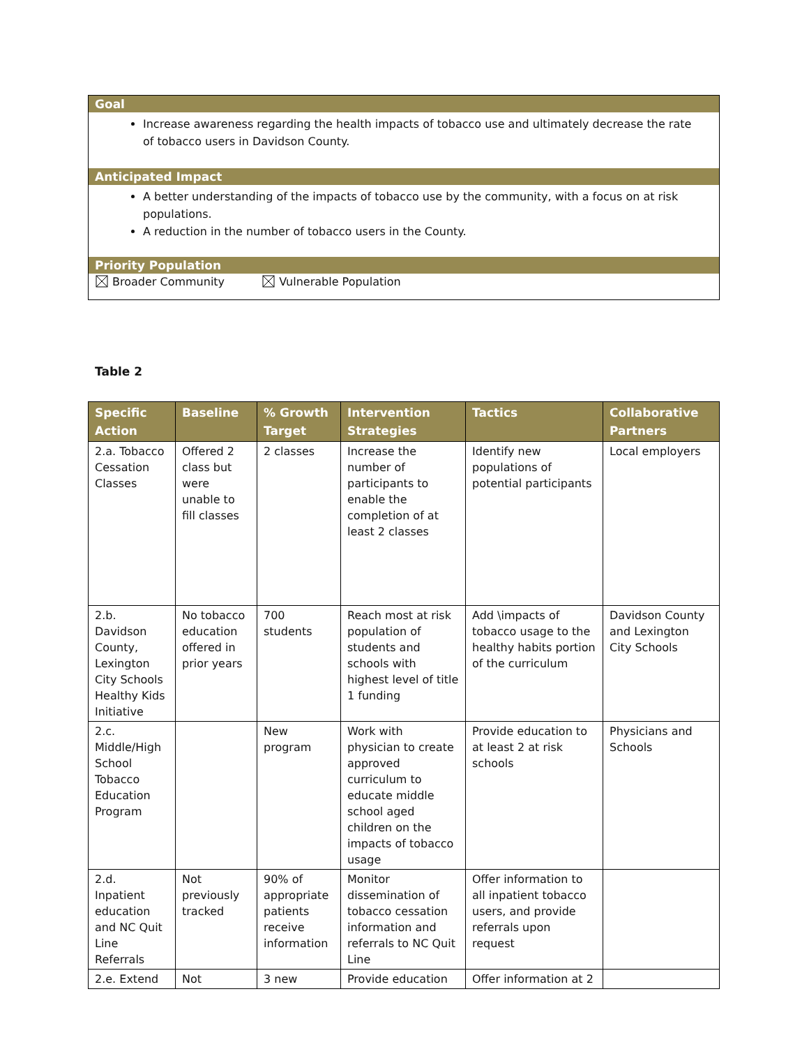Goal
Increase awareness regarding the health impacts of tobacco use and ultimately decrease the rate of tobacco users in Davidson County.
Anticipated Impact
A better understanding of the impacts of tobacco use by the community, with a focus on at risk populations.
A reduction in the number of tobacco users in the County.
Priority Population
Broader Community Vulnerable Population
Table 2
| Specific Action | Baseline | % Growth Target | Intervention Strategies | Tactics | Collaborative Partners |
| --- | --- | --- | --- | --- | --- |
| 2.a. Tobacco Cessation Classes | Offered 2 class but were unable to fill classes | 2 classes | Increase the number of participants to enable the completion of at least 2 classes | Identify new populations of potential participants | Local employers |
| 2.b. Davidson County, Lexington City Schools Healthy Kids Initiative | No tobacco education offered in prior years | 700 students | Reach most at risk population of students and schools with highest level of title 1 funding | Add \impacts of tobacco usage to the healthy habits portion of the curriculum | Davidson County and Lexington City Schools |
| 2.c. Middle/High School Tobacco Education Program | | New program | Work with physician to create approved curriculum to educate middle school aged children on the impacts of tobacco usage | Provide education to at least 2 at risk schools | Physicians and Schools |
| 2.d. Inpatient education and NC Quit Line Referrals | Not previously tracked | 90% of appropriate patients receive information | Monitor dissemination of tobacco cessation information and referrals to NC Quit Line | Offer information to all inpatient tobacco users, and provide referrals upon request | |
| 2.e. Extend | Not | 3 new | Provide education | Offer information at 2 | |